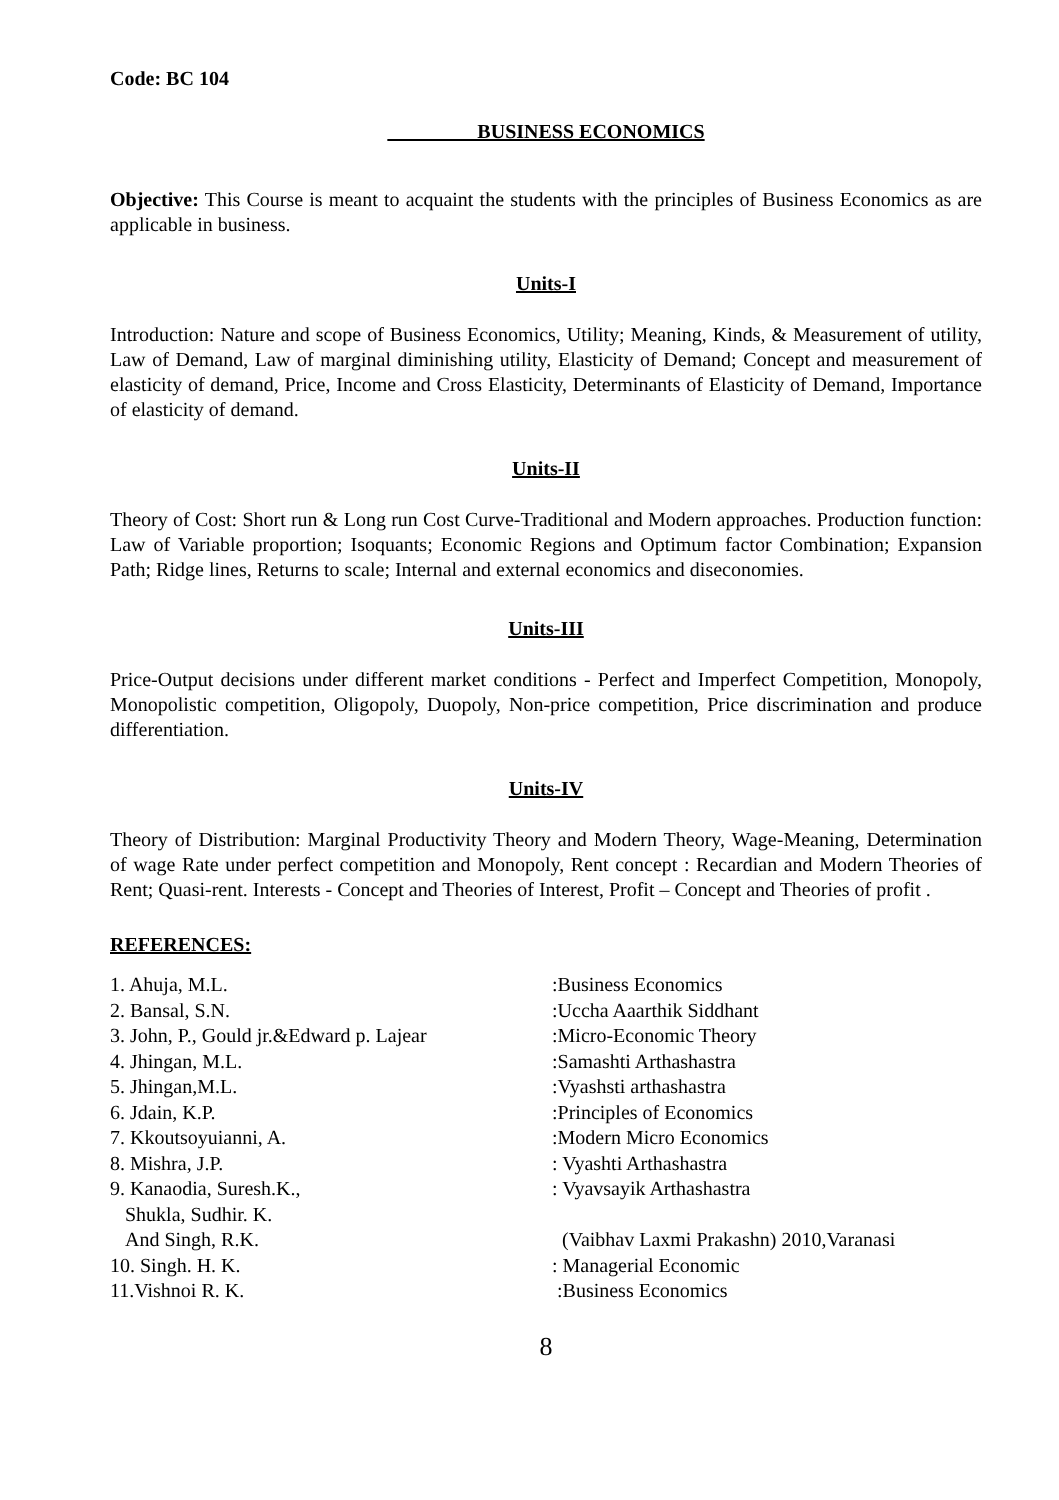Code: BC 104
BUSINESS ECONOMICS
Objective: This Course is meant to acquaint the students with the principles of Business Economics as are applicable in business.
Units-I
Introduction: Nature and scope of Business Economics, Utility; Meaning, Kinds, & Measurement of utility, Law of Demand, Law of marginal diminishing utility, Elasticity of Demand; Concept and measurement of elasticity of demand, Price, Income and Cross Elasticity, Determinants of Elasticity of Demand, Importance of elasticity of demand.
Units-II
Theory of Cost: Short run & Long run Cost Curve-Traditional and Modern approaches. Production function: Law of Variable proportion; Isoquants; Economic Regions and Optimum factor Combination; Expansion Path; Ridge lines, Returns to scale; Internal and external economics and diseconomies.
Units-III
Price-Output decisions under different market conditions - Perfect and Imperfect Competition, Monopoly, Monopolistic competition, Oligopoly, Duopoly, Non-price competition, Price discrimination and produce differentiation.
Units-IV
Theory of Distribution: Marginal Productivity Theory and Modern Theory, Wage-Meaning, Determination of wage Rate under perfect competition and Monopoly, Rent concept : Recardian and Modern Theories of Rent; Quasi-rent. Interests - Concept and Theories of Interest, Profit – Concept and Theories of profit .
REFERENCES:
| 1. Ahuja, M.L. | :Business Economics |
| 2. Bansal, S.N. | :Uccha Aaarthik Siddhant |
| 3. John, P., Gould jr.&Edward p. Lajear | :Micro-Economic Theory |
| 4. Jhingan, M.L. | :Samashti Arthashastra |
| 5. Jhingan,M.L. | :Vyashsti arthashastra |
| 6. Jdain, K.P. | :Principles of Economics |
| 7. Kkoutsoyuianni, A. | :Modern Micro Economics |
| 8. Mishra, J.P. | : Vyashti Arthashastra |
| 9. Kanaodia, Suresh.K., Shukla, Sudhir. K. And Singh, R.K. | : Vyavsayik Arthashastra (Vaibhav Laxmi Prakashn) 2010,Varanasi |
| 10. Singh. H. K. | : Managerial Economic |
| 11.Vishnoi R. K. | :Business Economics |
8